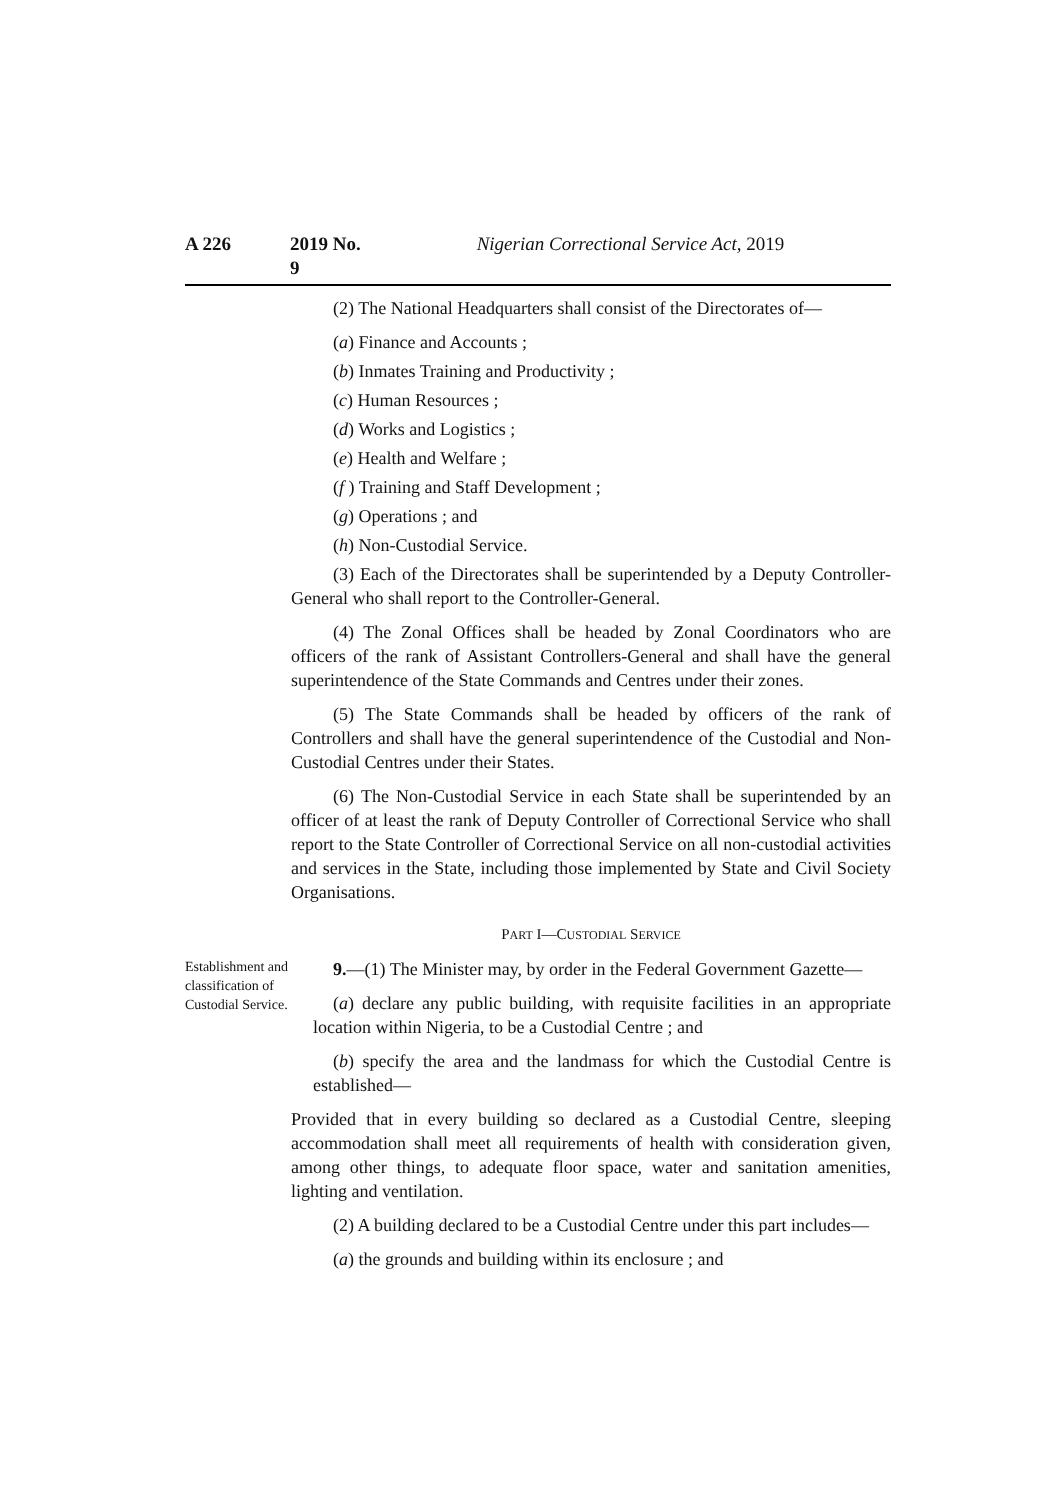A 226 2019 No. 9 Nigerian Correctional Service Act, 2019
(2) The National Headquarters shall consist of the Directorates of—
(a) Finance and Accounts ;
(b) Inmates Training and Productivity ;
(c) Human Resources ;
(d) Works and Logistics ;
(e) Health and Welfare ;
(f ) Training and Staff Development ;
(g) Operations ; and
(h) Non-Custodial Service.
(3) Each of the Directorates shall be superintended by a Deputy Controller-General who shall report to the Controller-General.
(4) The Zonal Offices shall be headed by Zonal Coordinators who are officers of the rank of Assistant Controllers-General and shall have the general superintendence of the State Commands and Centres under their zones.
(5) The State Commands shall be headed by officers of the rank of Controllers and shall have the general superintendence of the Custodial and Non-Custodial Centres under their States.
(6) The Non-Custodial Service in each State shall be superintended by an officer of at least the rank of Deputy Controller of Correctional Service who shall report to the State Controller of Correctional Service on all non-custodial activities and services in the State, including those implemented by State and Civil Society Organisations.
PART I—CUSTODIAL SERVICE
Establishment and classification of Custodial Service.
9.—(1) The Minister may, by order in the Federal Government Gazette—
(a) declare any public building, with requisite facilities in an appropriate location within Nigeria, to be a Custodial Centre ; and
(b) specify the area and the landmass for which the Custodial Centre is established—
Provided that in every building so declared as a Custodial Centre, sleeping accommodation shall meet all requirements of health with consideration given, among other things, to adequate floor space, water and sanitation amenities, lighting and ventilation.
(2) A building declared to be a Custodial Centre under this part includes—
(a) the grounds and building within its enclosure ; and